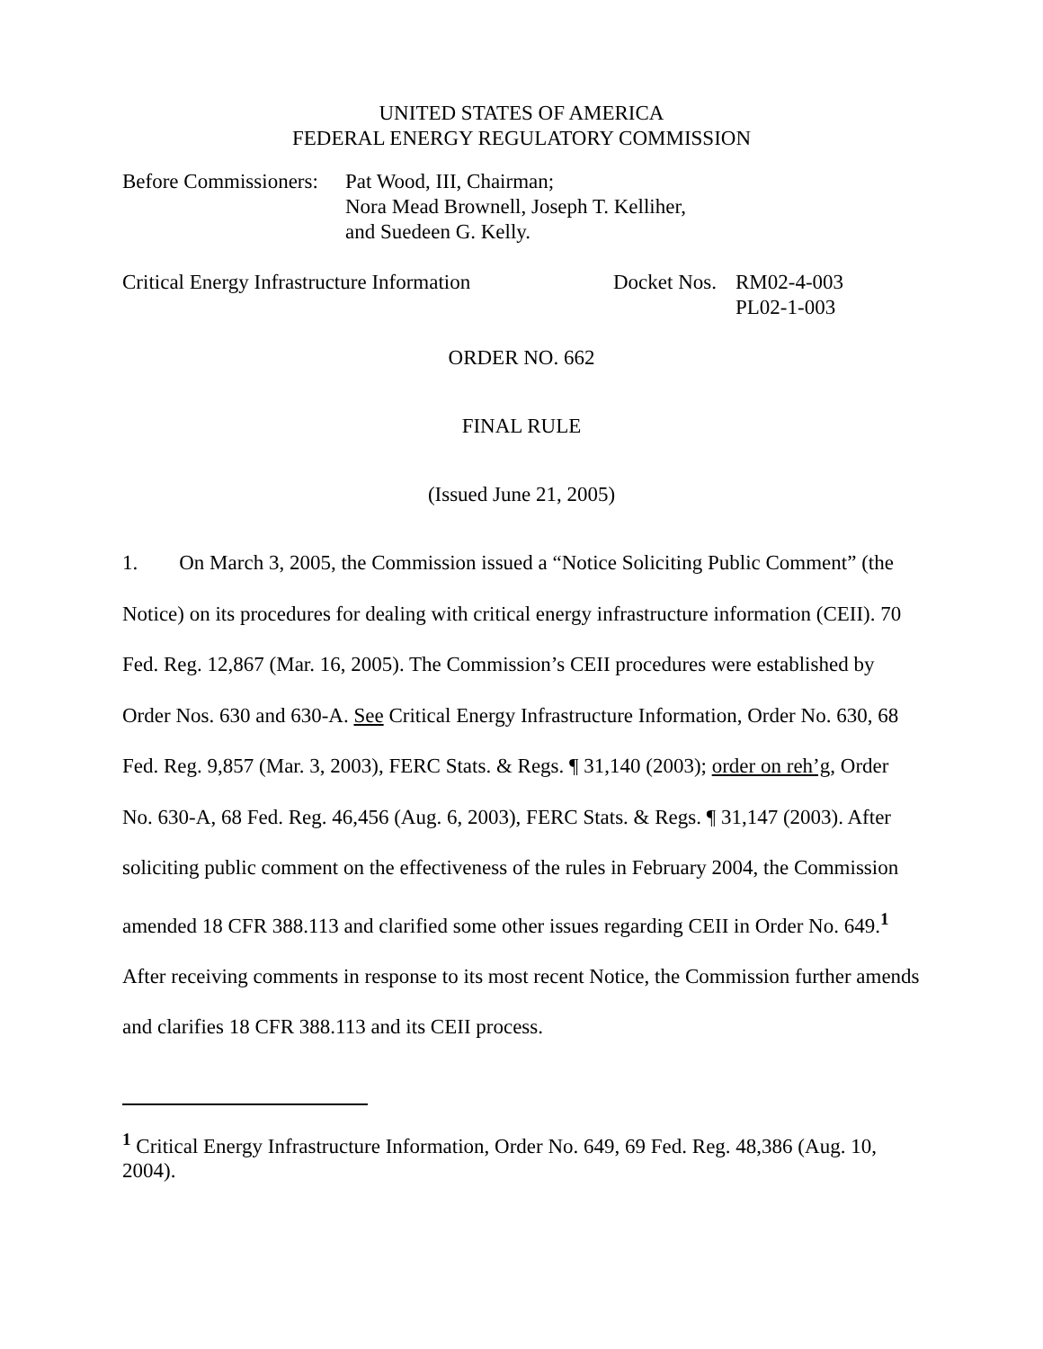UNITED STATES OF AMERICA
FEDERAL ENERGY REGULATORY COMMISSION
Before Commissioners:
Pat Wood, III, Chairman;
Nora Mead Brownell, Joseph T. Kelliher,
and Suedeen G. Kelly.
Critical Energy Infrastructure Information
Docket Nos.
RM02-4-003
PL02-1-003
ORDER NO. 662
FINAL RULE
(Issued June 21, 2005)
1. On March 3, 2005, the Commission issued a “Notice Soliciting Public Comment” (the Notice) on its procedures for dealing with critical energy infrastructure information (CEII). 70 Fed. Reg. 12,867 (Mar. 16, 2005). The Commission’s CEII procedures were established by Order Nos. 630 and 630-A. See Critical Energy Infrastructure Information, Order No. 630, 68 Fed. Reg. 9,857 (Mar. 3, 2003), FERC Stats. & Regs. ¶ 31,140 (2003); order on reh’g, Order No. 630-A, 68 Fed. Reg. 46,456 (Aug. 6, 2003), FERC Stats. & Regs. ¶ 31,147 (2003). After soliciting public comment on the effectiveness of the rules in February 2004, the Commission amended 18 CFR 388.113 and clarified some other issues regarding CEII in Order No. 649.<sup>1</sup> After receiving comments in response to its most recent Notice, the Commission further amends and clarifies 18 CFR 388.113 and its CEII process.
<sup>1</sup> Critical Energy Infrastructure Information, Order No. 649, 69 Fed. Reg. 48,386 (Aug. 10, 2004).